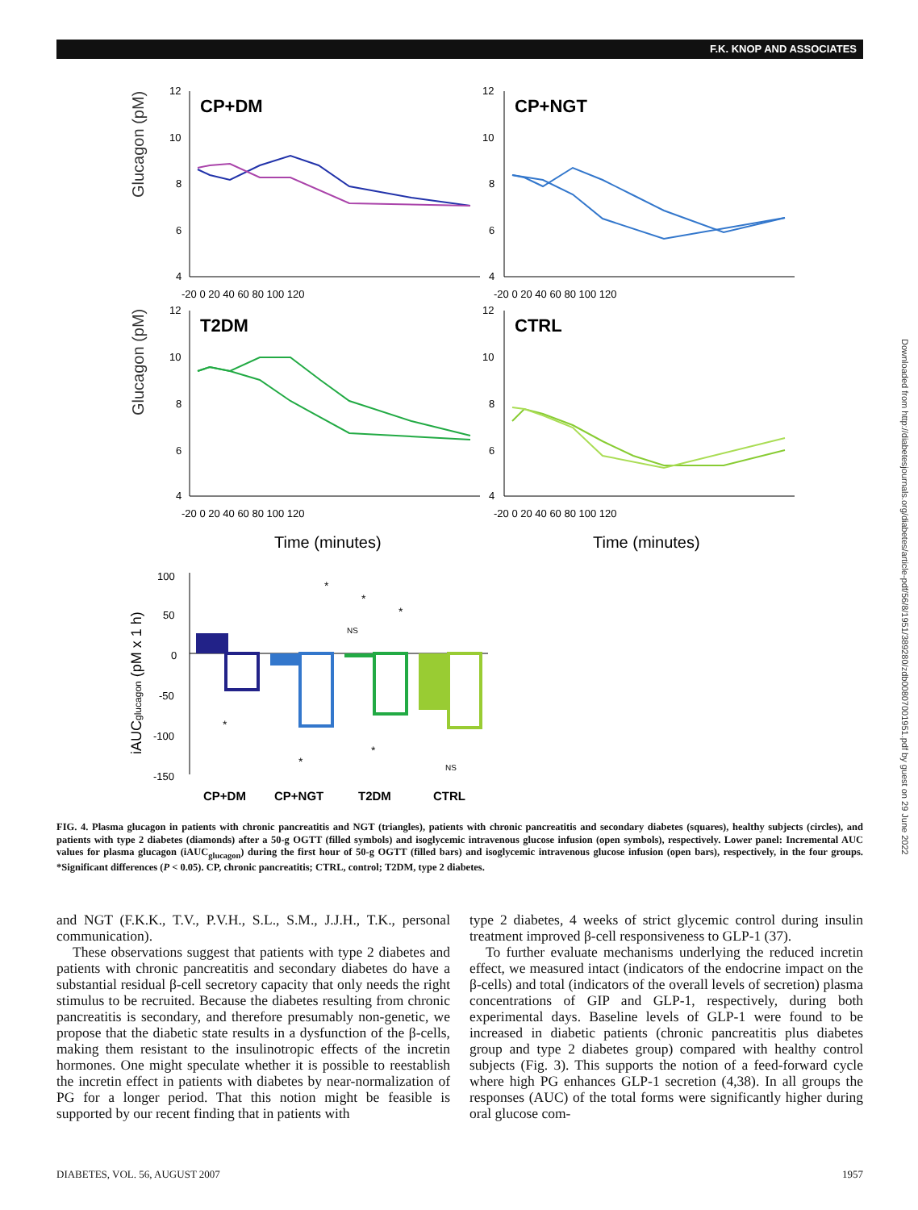F.K. KNOP AND ASSOCIATES
Downloaded from http://diabetesjournals.org/diabetes/article-pdf/56/8/1951/389280/zdb00807001951.pdf by guest on 29 June 2022
Glucagon (pM)
Glucagon (pM)
CP+DM
CP+NGT
T2DM
CTRL
12
10
8
6
4
12
10
8
6
4
12
10
8
6
4
12
10
8
6
4
-20 0 20 40 60 80 100 120
-20 0 20 40 60 80 100 120
-20 0 20 40 60 80 100 120
-20 0 20 40 60 80 100 120
Time (minutes)
Time (minutes)
iAUCglucagon (pM x 1 h)
100
50
0
-50
-100
-150
*
*
*
NS
*
*
*
NS
CP+DM
CP+NGT
T2DM
CTRL
FIG. 4. Plasma glucagon in patients with chronic pancreatitis and NGT (triangles), patients with chronic pancreatitis and secondary diabetes (squares), healthy subjects (circles), and patients with type 2 diabetes (diamonds) after a 50-g OGTT (filled symbols) and isoglycemic intravenous glucose infusion (open symbols), respectively. Lower panel: Incremental AUC values for plasma glucagon (iAUC<sub>glucagon</sub>) during the first hour of 50-g OGTT (filled bars) and isoglycemic intravenous glucose infusion (open bars), respectively, in the four groups. *Significant differences (P < 0.05). CP, chronic pancreatitis; CTRL, control; T2DM, type 2 diabetes.
and NGT (F.K.K., T.V., P.V.H., S.L., S.M., J.J.H., T.K., personal communication).
These observations suggest that patients with type 2 diabetes and patients with chronic pancreatitis and secondary diabetes do have a substantial residual β-cell secretory capacity that only needs the right stimulus to be recruited. Because the diabetes resulting from chronic pancreatitis is secondary, and therefore presumably non-genetic, we propose that the diabetic state results in a dysfunction of the β-cells, making them resistant to the insulinotropic effects of the incretin hormones. One might speculate whether it is possible to reestablish the incretin effect in patients with diabetes by near-normalization of PG for a longer period. That this notion might be feasible is supported by our recent finding that in patients with
type 2 diabetes, 4 weeks of strict glycemic control during insulin treatment improved β-cell responsiveness to GLP-1 (37).
To further evaluate mechanisms underlying the reduced incretin effect, we measured intact (indicators of the endocrine impact on the β-cells) and total (indicators of the overall levels of secretion) plasma concentrations of GIP and GLP-1, respectively, during both experimental days. Baseline levels of GLP-1 were found to be increased in diabetic patients (chronic pancreatitis plus diabetes group and type 2 diabetes group) compared with healthy control subjects (Fig. 3). This supports the notion of a feed-forward cycle where high PG enhances GLP-1 secretion (4,38). In all groups the responses (AUC) of the total forms were significantly higher during oral glucose com-
DIABETES, VOL. 56, AUGUST 2007 1957